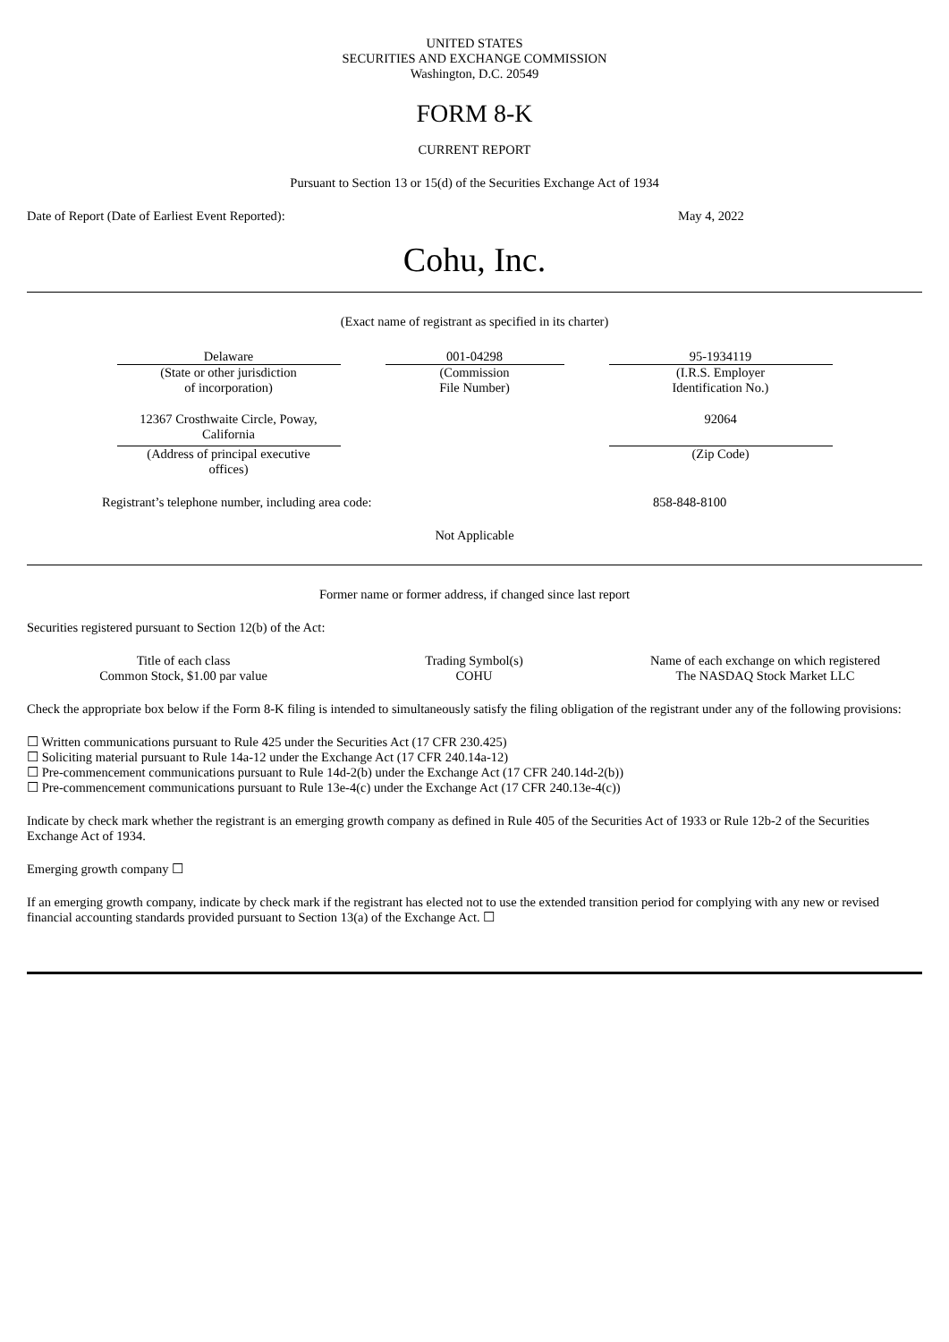UNITED STATES
SECURITIES AND EXCHANGE COMMISSION
Washington, D.C. 20549
FORM 8-K
CURRENT REPORT
Pursuant to Section 13 or 15(d) of the Securities Exchange Act of 1934
Date of Report (Date of Earliest Event Reported): May 4, 2022
Cohu, Inc.
(Exact name of registrant as specified in its charter)
| Delaware | | 001-04298 | | 95-1934119 |
| (State or other jurisdiction of incorporation) | | (Commission File Number) | | (I.R.S. Employer Identification No.) |
| 12367 Crosthwaite Circle, Poway, California | | | | 92064 |
| (Address of principal executive offices) | | | | (Zip Code) |
Registrant’s telephone number, including area code: 858-848-8100
Not Applicable
Former name or former address, if changed since last report
Securities registered pursuant to Section 12(b) of the Act:
| Title of each class | Trading Symbol(s) | Name of each exchange on which registered |
| Common Stock, $1.00 par value | COHU | The NASDAQ Stock Market LLC |
Check the appropriate box below if the Form 8-K filing is intended to simultaneously satisfy the filing obligation of the registrant under any of the following provisions:
☐ Written communications pursuant to Rule 425 under the Securities Act (17 CFR 230.425)
☐ Soliciting material pursuant to Rule 14a-12 under the Exchange Act (17 CFR 240.14a-12)
☐ Pre-commencement communications pursuant to Rule 14d-2(b) under the Exchange Act (17 CFR 240.14d-2(b))
☐ Pre-commencement communications pursuant to Rule 13e-4(c) under the Exchange Act (17 CFR 240.13e-4(c))
Indicate by check mark whether the registrant is an emerging growth company as defined in Rule 405 of the Securities Act of 1933 or Rule 12b-2 of the Securities Exchange Act of 1934.
Emerging growth company ☐
If an emerging growth company, indicate by check mark if the registrant has elected not to use the extended transition period for complying with any new or revised financial accounting standards provided pursuant to Section 13(a) of the Exchange Act. ☐